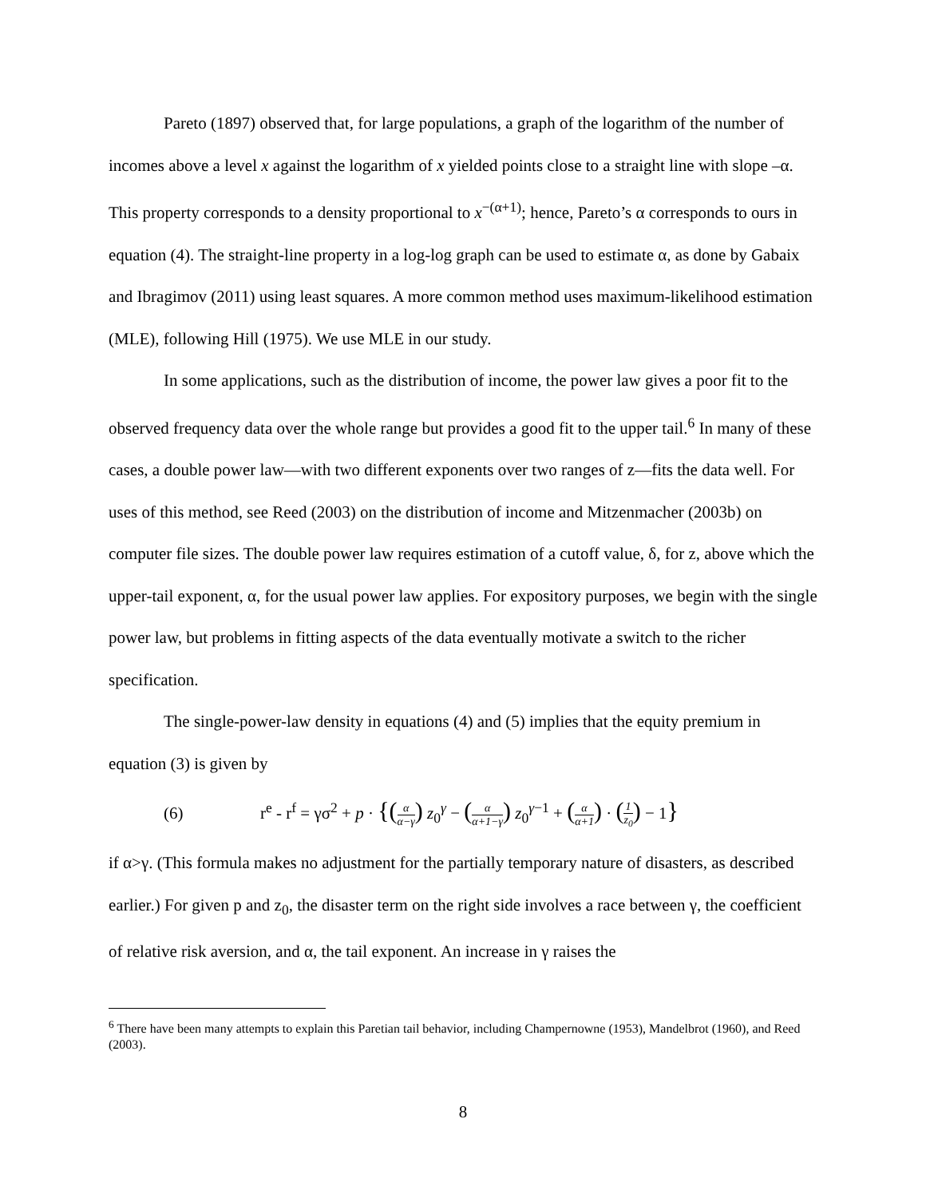Pareto (1897) observed that, for large populations, a graph of the logarithm of the number of incomes above a level x against the logarithm of x yielded points close to a straight line with slope –α. This property corresponds to a density proportional to x<sup>−(α+1)</sup>; hence, Pareto’s α corresponds to ours in equation (4). The straight-line property in a log-log graph can be used to estimate α, as done by Gabaix and Ibragimov (2011) using least squares. A more common method uses maximum-likelihood estimation (MLE), following Hill (1975). We use MLE in our study.
In some applications, such as the distribution of income, the power law gives a poor fit to the observed frequency data over the whole range but provides a good fit to the upper tail.<sup>6</sup> In many of these cases, a double power law—with two different exponents over two ranges of z—fits the data well. For uses of this method, see Reed (2003) on the distribution of income and Mitzenmacher (2003b) on computer file sizes. The double power law requires estimation of a cutoff value, δ, for z, above which the upper-tail exponent, α, for the usual power law applies. For expository purposes, we begin with the single power law, but problems in fitting aspects of the data eventually motivate a switch to the richer specification.
The single-power-law density in equations (4) and (5) implies that the equity premium in equation (3) is given by
(6) r<sup>e</sup> - r<sup>f</sup> = γσ<sup>2</sup> + p · {(α α−γ) z<sub>0</sub><sup>γ</sup> − (α α+1−γ) z<sub>0</sub><sup>γ−1</sup> + (α α+1) · (1 z<sub>0</sub>) − 1}
if α>γ. (This formula makes no adjustment for the partially temporary nature of disasters, as described earlier.) For given p and z<sub>0</sub>, the disaster term on the right side involves a race between γ, the coefficient of relative risk aversion, and α, the tail exponent. An increase in γ raises the
<sup>6</sup> There have been many attempts to explain this Paretian tail behavior, including Champernowne (1953), Mandelbrot (1960), and Reed (2003).
8